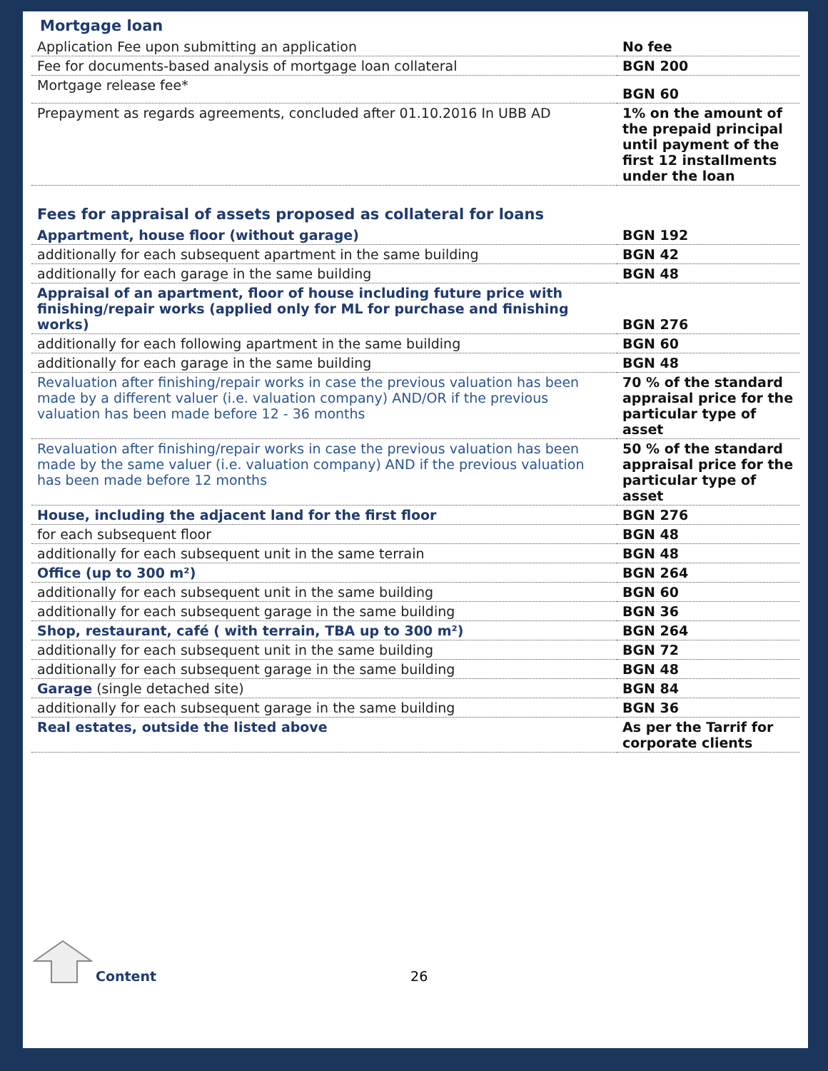Mortgage loan
| Application Fee upon submitting an application | No fee |
| Fee for documents-based analysis of mortgage loan collateral | BGN 200 |
| Mortgage release fee* | BGN 60 |
| Prepayment as regards agreements, concluded after 01.10.2016 In UBB AD | 1% on the amount of the prepaid principal until payment of the first 12 installments under the loan |
Fees for appraisal of assets proposed as collateral for loans
| Appartment, house floor (without garage) | BGN 192 |
| additionally for each subsequent apartment in the same building | BGN 42 |
| additionally for each garage in the same building | BGN 48 |
| Appraisal of an apartment, floor of house including future price with finishing/repair works (applied only for ML for purchase and finishing works) | BGN 276 |
| additionally for each following apartment in the same building | BGN 60 |
| additionally for each garage in the same building | BGN 48 |
| Revaluation after finishing/repair works in case the previous valuation has been made by a different valuer (i.e. valuation company) AND/OR if the previous valuation has been made before 12 - 36 months | 70 % of the standard appraisal price for the particular type of asset |
| Revaluation after finishing/repair works in case the previous valuation has been made by the same valuer (i.e. valuation company) AND if the previous valuation has been made before 12 months | 50 % of the standard appraisal price for the particular type of asset |
| House, including the adjacent land for the first floor | BGN 276 |
| for each subsequent floor | BGN 48 |
| additionally for each subsequent unit in the same terrain | BGN 48 |
| Office (up to 300 m²) | BGN 264 |
| additionally for each subsequent unit in the same building | BGN 60 |
| additionally for each subsequent garage in the same building | BGN 36 |
| Shop, restaurant, café ( with terrain, TBA up to 300 m²) | BGN 264 |
| additionally for each subsequent unit in the same building | BGN 72 |
| additionally for each subsequent garage in the same building | BGN 48 |
| Garage (single detached site) | BGN 84 |
| additionally for each subsequent garage in the same building | BGN 36 |
| Real estates, outside the listed above | As per the Tarrif for corporate clients |
Content 26